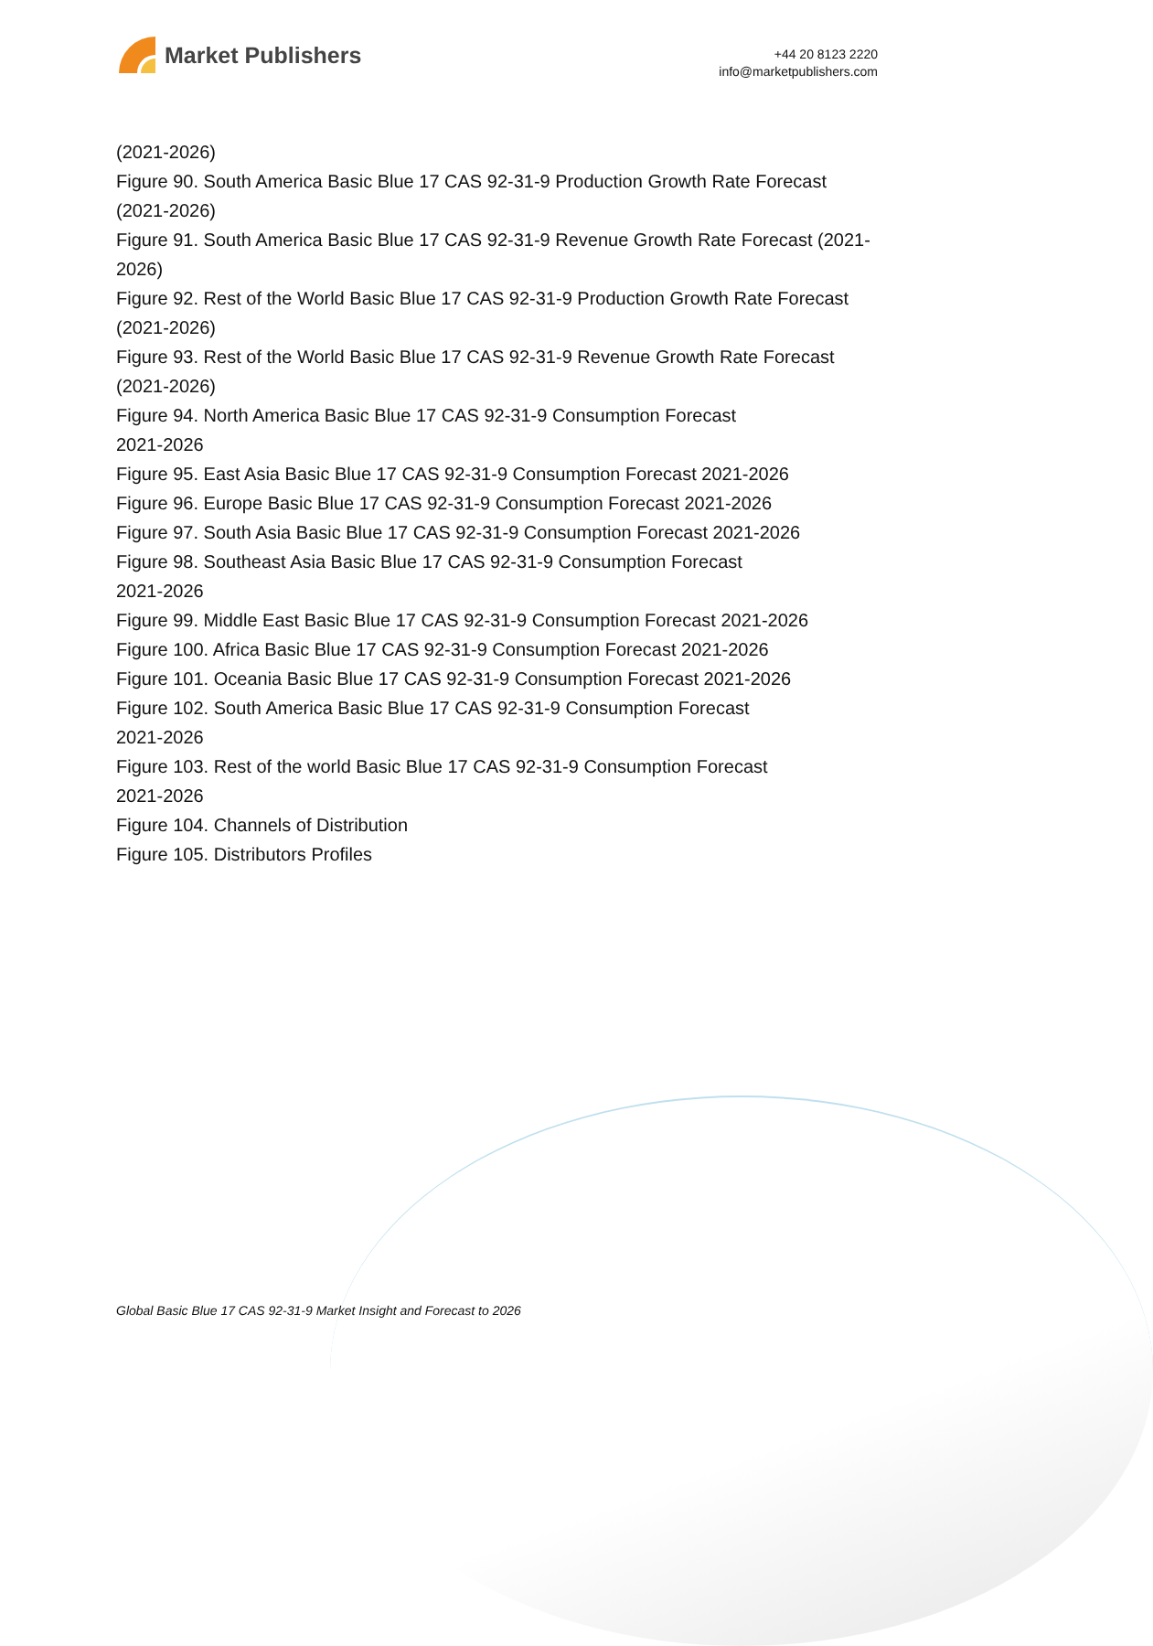Market Publishers
+44 20 8123 2220
info@marketpublishers.com
(2021-2026)
Figure 90. South America Basic Blue 17 CAS 92-31-9 Production Growth Rate Forecast (2021-2026)
Figure 91. South America Basic Blue 17 CAS 92-31-9 Revenue Growth Rate Forecast (2021-2026)
Figure 92. Rest of the World Basic Blue 17 CAS 92-31-9 Production Growth Rate Forecast (2021-2026)
Figure 93. Rest of the World Basic Blue 17 CAS 92-31-9 Revenue Growth Rate Forecast (2021-2026)
Figure 94. North America Basic Blue 17 CAS 92-31-9 Consumption Forecast
2021-2026
Figure 95. East Asia Basic Blue 17 CAS 92-31-9 Consumption Forecast 2021-2026
Figure 96. Europe Basic Blue 17 CAS 92-31-9 Consumption Forecast 2021-2026
Figure 97. South Asia Basic Blue 17 CAS 92-31-9 Consumption Forecast 2021-2026
Figure 98. Southeast Asia Basic Blue 17 CAS 92-31-9 Consumption Forecast
2021-2026
Figure 99. Middle East Basic Blue 17 CAS 92-31-9 Consumption Forecast 2021-2026
Figure 100. Africa Basic Blue 17 CAS 92-31-9 Consumption Forecast 2021-2026
Figure 101. Oceania Basic Blue 17 CAS 92-31-9 Consumption Forecast 2021-2026
Figure 102. South America Basic Blue 17 CAS 92-31-9 Consumption Forecast
2021-2026
Figure 103. Rest of the world Basic Blue 17 CAS 92-31-9 Consumption Forecast
2021-2026
Figure 104. Channels of Distribution
Figure 105. Distributors Profiles
Global Basic Blue 17 CAS 92-31-9 Market Insight and Forecast to 2026